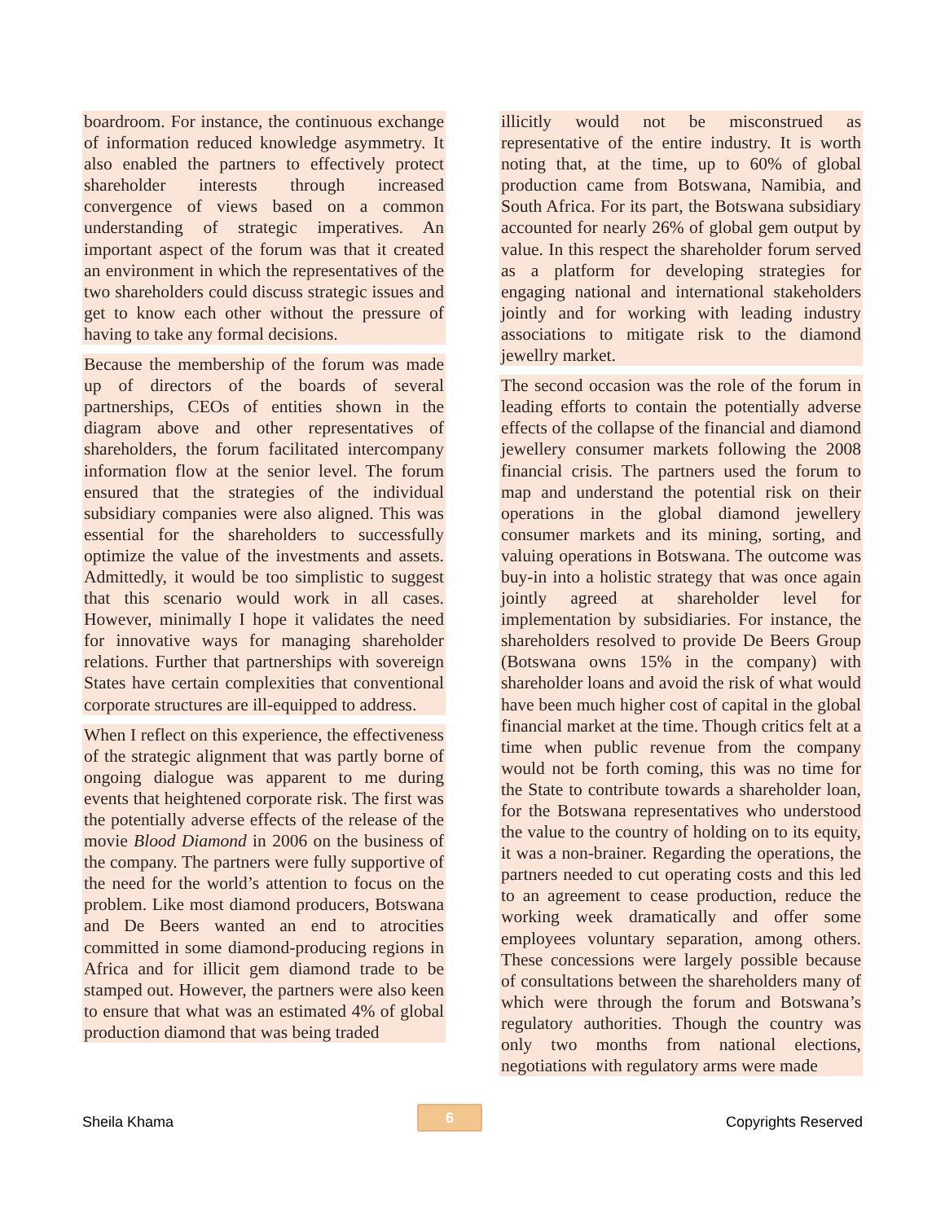boardroom. For instance, the continuous exchange of information reduced knowledge asymmetry. It also enabled the partners to effectively protect shareholder interests through increased convergence of views based on a common understanding of strategic imperatives. An important aspect of the forum was that it created an environment in which the representatives of the two shareholders could discuss strategic issues and get to know each other without the pressure of having to take any formal decisions.
Because the membership of the forum was made up of directors of the boards of several partnerships, CEOs of entities shown in the diagram above and other representatives of shareholders, the forum facilitated intercompany information flow at the senior level. The forum ensured that the strategies of the individual subsidiary companies were also aligned. This was essential for the shareholders to successfully optimize the value of the investments and assets. Admittedly, it would be too simplistic to suggest that this scenario would work in all cases. However, minimally I hope it validates the need for innovative ways for managing shareholder relations. Further that partnerships with sovereign States have certain complexities that conventional corporate structures are ill-equipped to address.
When I reflect on this experience, the effectiveness of the strategic alignment that was partly borne of ongoing dialogue was apparent to me during events that heightened corporate risk. The first was the potentially adverse effects of the release of the movie Blood Diamond in 2006 on the business of the company. The partners were fully supportive of the need for the world’s attention to focus on the problem. Like most diamond producers, Botswana and De Beers wanted an end to atrocities committed in some diamond-producing regions in Africa and for illicit gem diamond trade to be stamped out. However, the partners were also keen to ensure that what was an estimated 4% of global production diamond that was being traded
illicitly would not be misconstrued as representative of the entire industry. It is worth noting that, at the time, up to 60% of global production came from Botswana, Namibia, and South Africa. For its part, the Botswana subsidiary accounted for nearly 26% of global gem output by value. In this respect the shareholder forum served as a platform for developing strategies for engaging national and international stakeholders jointly and for working with leading industry associations to mitigate risk to the diamond jewellry market.
The second occasion was the role of the forum in leading efforts to contain the potentially adverse effects of the collapse of the financial and diamond jewellery consumer markets following the 2008 financial crisis. The partners used the forum to map and understand the potential risk on their operations in the global diamond jewellery consumer markets and its mining, sorting, and valuing operations in Botswana. The outcome was buy-in into a holistic strategy that was once again jointly agreed at shareholder level for implementation by subsidiaries. For instance, the shareholders resolved to provide De Beers Group (Botswana owns 15% in the company) with shareholder loans and avoid the risk of what would have been much higher cost of capital in the global financial market at the time. Though critics felt at a time when public revenue from the company would not be forth coming, this was no time for the State to contribute towards a shareholder loan, for the Botswana representatives who understood the value to the country of holding on to its equity, it was a non-brainer. Regarding the operations, the partners needed to cut operating costs and this led to an agreement to cease production, reduce the working week dramatically and offer some employees voluntary separation, among others. These concessions were largely possible because of consultations between the shareholders many of which were through the forum and Botswana’s regulatory authorities. Though the country was only two months from national elections, negotiations with regulatory arms were made
Sheila Khama 6 Copyrights Reserved